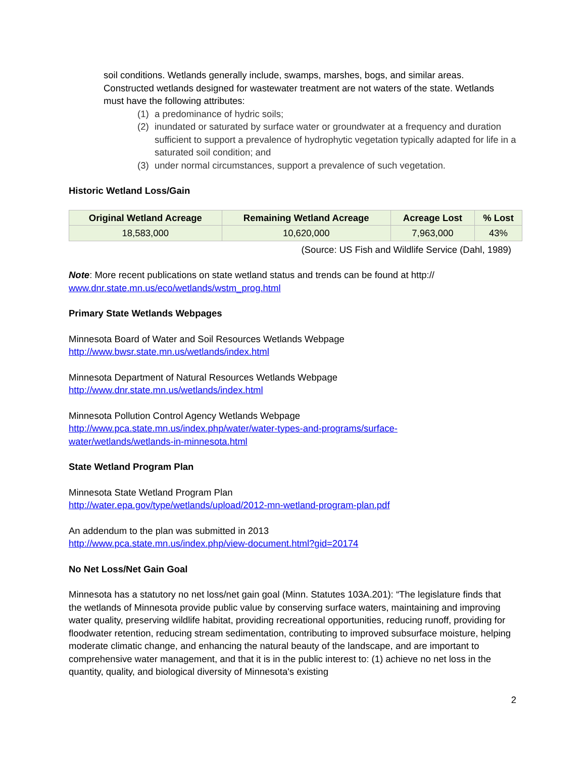soil conditions. Wetlands generally include, swamps, marshes, bogs, and similar areas. Constructed wetlands designed for wastewater treatment are not waters of the state. Wetlands must have the following attributes:
(1) a predominance of hydric soils;
(2) inundated or saturated by surface water or groundwater at a frequency and duration sufficient to support a prevalence of hydrophytic vegetation typically adapted for life in a saturated soil condition; and
(3) under normal circumstances, support a prevalence of such vegetation.
Historic Wetland Loss/Gain
| Original Wetland Acreage | Remaining Wetland Acreage | Acreage Lost | % Lost |
| --- | --- | --- | --- |
| 18,583,000 | 10,620,000 | 7,963,000 | 43% |
(Source: US Fish and Wildlife Service (Dahl, 1989)
Note: More recent publications on state wetland status and trends can be found at http://
www.dnr.state.mn.us/eco/wetlands/wstm_prog.html
Primary State Wetlands Webpages
Minnesota Board of Water and Soil Resources Wetlands Webpage
http://www.bwsr.state.mn.us/wetlands/index.html
Minnesota Department of Natural Resources Wetlands Webpage
http://www.dnr.state.mn.us/wetlands/index.html
Minnesota Pollution Control Agency Wetlands Webpage
http://www.pca.state.mn.us/index.php/water/water-types-and-programs/surface-
water/wetlands/wetlands-in-minnesota.html
State Wetland Program Plan
Minnesota State Wetland Program Plan
http://water.epa.gov/type/wetlands/upload/2012-mn-wetland-program-plan.pdf
An addendum to the plan was submitted in 2013
http://www.pca.state.mn.us/index.php/view-document.html?gid=20174
No Net Loss/Net Gain Goal
Minnesota has a statutory no net loss/net gain goal (Minn. Statutes 103A.201): “The legislature finds that the wetlands of Minnesota provide public value by conserving surface waters, maintaining and improving water quality, preserving wildlife habitat, providing recreational opportunities, reducing runoff, providing for floodwater retention, reducing stream sedimentation, contributing to improved subsurface moisture, helping moderate climatic change, and enhancing the natural beauty of the landscape, and are important to comprehensive water management, and that it is in the public interest to: (1) achieve no net loss in the quantity, quality, and biological diversity of Minnesota's existing
2